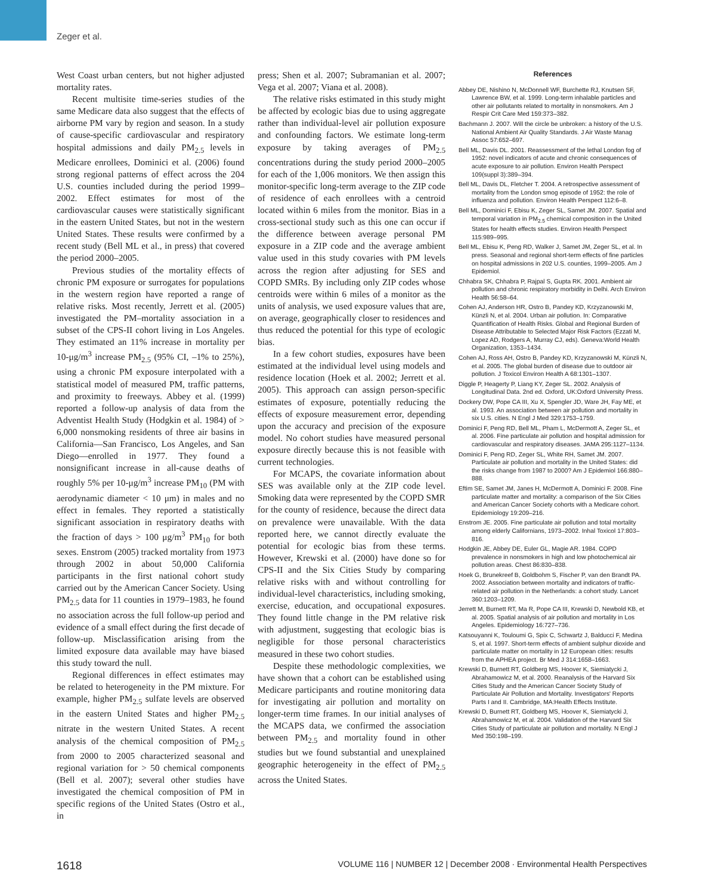Zeger et al.
West Coast urban centers, but not higher adjusted mortality rates.
Recent multisite time-series studies of the same Medicare data also suggest that the effects of airborne PM vary by region and season. In a study of cause-specific cardiovascular and respiratory hospital admissions and daily PM<sub>2.5</sub> levels in Medicare enrollees, Dominici et al. (2006) found strong regional patterns of effect across the 204 U.S. counties included during the period 1999–2002. Effect estimates for most of the cardiovascular causes were statistically significant in the eastern United States, but not in the western United States. These results were confirmed by a recent study (Bell ML et al., in press) that covered the period 2000–2005.
Previous studies of the mortality effects of chronic PM exposure or surrogates for populations in the western region have reported a range of relative risks. Most recently, Jerrett et al. (2005) investigated the PM–mortality association in a subset of the CPS-II cohort living in Los Angeles. They estimated an 11% increase in mortality per 10-μg/m<sup>3</sup> increase PM<sub>2.5</sub> (95% CI, –1% to 25%), using a chronic PM exposure interpolated with a statistical model of measured PM, traffic patterns, and proximity to freeways. Abbey et al. (1999) reported a follow-up analysis of data from the Adventist Health Study (Hodgkin et al. 1984) of > 6,000 nonsmoking residents of three air basins in California—San Francisco, Los Angeles, and San Diego—enrolled in 1977. They found a nonsignificant increase in all-cause deaths of roughly 5% per 10-μg/m<sup>3</sup> increase PM<sub>10</sub> (PM with aerodynamic diameter < 10 μm) in males and no effect in females. They reported a statistically significant association in respiratory deaths with the fraction of days > 100 μg/m<sup>3</sup> PM<sub>10</sub> for both sexes. Enstrom (2005) tracked mortality from 1973 through 2002 in about 50,000 California participants in the first national cohort study carried out by the American Cancer Society. Using PM<sub>2.5</sub> data for 11 counties in 1979–1983, he found no association across the full follow-up period and evidence of a small effect during the first decade of follow-up. Misclassification arising from the limited exposure data available may have biased this study toward the null.
Regional differences in effect estimates may be related to heterogeneity in the PM mixture. For example, higher PM<sub>2.5</sub> sulfate levels are observed in the eastern United States and higher PM<sub>2.5</sub> nitrate in the western United States. A recent analysis of the chemical composition of PM<sub>2.5</sub> from 2000 to 2005 characterized seasonal and regional variation for > 50 chemical components (Bell et al. 2007); several other studies have investigated the chemical composition of PM in specific regions of the United States (Ostro et al., in
press; Shen et al. 2007; Subramanian et al. 2007; Vega et al. 2007; Viana et al. 2008).
The relative risks estimated in this study might be affected by ecologic bias due to using aggregate rather than individual-level air pollution exposure and confounding factors. We estimate long-term exposure by taking averages of PM<sub>2.5</sub> concentrations during the study period 2000–2005 for each of the 1,006 monitors. We then assign this monitor-specific long-term average to the ZIP code of residence of each enrollees with a centroid located within 6 miles from the monitor. Bias in a cross-sectional study such as this one can occur if the difference between average personal PM exposure in a ZIP code and the average ambient value used in this study covaries with PM levels across the region after adjusting for SES and COPD SMRs. By including only ZIP codes whose centroids were within 6 miles of a monitor as the units of analysis, we used exposure values that are, on average, geographically closer to residences and thus reduced the potential for this type of ecologic bias.
In a few cohort studies, exposures have been estimated at the individual level using models and residence location (Hoek et al. 2002; Jerrett et al. 2005). This approach can assign person-specific estimates of exposure, potentially reducing the effects of exposure measurement error, depending upon the accuracy and precision of the exposure model. No cohort studies have measured personal exposure directly because this is not feasible with current technologies.
For MCAPS, the covariate information about SES was available only at the ZIP code level. Smoking data were represented by the COPD SMR for the county of residence, because the direct data on prevalence were unavailable. With the data reported here, we cannot directly evaluate the potential for ecologic bias from these terms. However, Krewski et al. (2000) have done so for CPS-II and the Six Cities Study by comparing relative risks with and without controlling for individual-level characteristics, including smoking, exercise, education, and occupational exposures. They found little change in the PM relative risk with adjustment, suggesting that ecologic bias is negligible for those personal characteristics measured in these two cohort studies.
Despite these methodologic complexities, we have shown that a cohort can be established using Medicare participants and routine monitoring data for investigating air pollution and mortality on longer-term time frames. In our initial analyses of the MCAPS data, we confirmed the association between PM<sub>2.5</sub> and mortality found in other studies but we found substantial and unexplained geographic heterogeneity in the effect of PM<sub>2.5</sub> across the United States.
References
Abbey DE, Nishino N, McDonnell WF, Burchette RJ, Knutsen SF, Lawrence BW, et al. 1999. Long-term inhalable particles and other air pollutants related to mortality in nonsmokers. Am J Respir Crit Care Med 159:373–382.
Bachmann J. 2007. Will the circle be unbroken: a history of the U.S. National Ambient Air Quality Standards. J Air Waste Manag Assoc 57:652–697.
Bell ML, Davis DL. 2001. Reassessment of the lethal London fog of 1952: novel indicators of acute and chronic consequences of acute exposure to air pollution. Environ Health Perspect 109(suppl 3):389–394.
Bell ML, Davis DL, Fletcher T. 2004. A retrospective assessment of mortality from the London smog episode of 1952: the role of influenza and pollution. Environ Health Perspect 112:6–8.
Bell ML, Dominici F, Ebisu K, Zeger SL, Samet JM. 2007. Spatial and temporal variation in PM<sub>2.5</sub> chemical composition in the United States for health effects studies. Environ Health Perspect 115:989–995.
Bell ML, Ebisu K, Peng RD, Walker J, Samet JM, Zeger SL, et al. In press. Seasonal and regional short-term effects of fine particles on hospital admissions in 202 U.S. counties, 1999–2005. Am J Epidemiol.
Chhabra SK, Chhabra P, Rajpal S, Gupta RK. 2001. Ambient air pollution and chronic respiratory morbidity in Delhi. Arch Environ Health 56:58–64.
Cohen AJ, Anderson HR, Ostro B, Pandey KD, Krzyzanowski M, Künzli N, et al. 2004. Urban air pollution. In: Comparative Quantification of Health Risks. Global and Regional Burden of Disease Attributable to Selected Major Risk Factors (Ezzati M, Lopez AD, Rodgers A, Murray CJ, eds). Geneva:World Health Organization, 1353–1434.
Cohen AJ, Ross AH, Ostro B, Pandey KD, Krzyzanowski M, Künzli N, et al. 2005. The global burden of disease due to outdoor air pollution. J Toxicol Environ Health A 68:1301–1307.
Diggle P, Heagerty P, Liang KY, Zeger SL. 2002. Analysis of Longitudinal Data. 2nd ed. Oxford, UK:Oxford University Press.
Dockery DW, Pope CA III, Xu X, Spengler JD, Ware JH, Fay ME, et al. 1993. An association between air pollution and mortality in six U.S. cities. N Engl J Med 329:1753–1759.
Dominici F, Peng RD, Bell ML, Pham L, McDermott A, Zeger SL, et al. 2006. Fine particulate air pollution and hospital admission for cardiovascular and respiratory diseases. JAMA 295:1127–1134.
Dominici F, Peng RD, Zeger SL, White RH, Samet JM. 2007. Particulate air pollution and mortality in the United States: did the risks change from 1987 to 2000? Am J Epidemiol 166:880–888.
Eftim SE, Samet JM, Janes H, McDermott A, Dominici F. 2008. Fine particulate matter and mortality: a comparison of the Six Cities and American Cancer Society cohorts with a Medicare cohort. Epidemiology 19:209–216.
Enstrom JE. 2005. Fine particulate air pollution and total mortality among elderly Californians, 1973–2002. Inhal Toxicol 17:803–816.
Hodgkin JE, Abbey DE, Euler GL, Magie AR. 1984. COPD prevalence in nonsmokers in high and low photochemical air pollution areas. Chest 86:830–838.
Hoek G, Brunekreef B, Goldbohm S, Fischer P, van den Brandt PA. 2002. Association between mortality and indicators of traffic-related air pollution in the Netherlands: a cohort study. Lancet 360:1203–1209.
Jerrett M, Burnett RT, Ma R, Pope CA III, Krewski D, Newbold KB, et al. 2005. Spatial analysis of air pollution and mortality in Los Angeles. Epidemiology 16:727–736.
Katsouyanni K, Touloumi G, Spix C, Schwartz J, Balducci F, Medina S, et al. 1997. Short-term effects of ambient sulphur dioxide and particulate matter on mortality in 12 European cities: results from the APHEA project. Br Med J 314:1658–1663.
Krewski D, Burnett RT, Goldberg MS, Hoover K, Siemiatycki J, Abrahamowicz M, et al. 2000. Reanalysis of the Harvard Six Cities Study and the American Cancer Society Study of Particulate Air Pollution and Mortality. Investigators' Reports Parts I and II. Cambridge, MA:Health Effects Institute.
Krewski D, Burnett RT, Goldberg MS, Hoover K, Siemiatycki J, Abrahamowicz M, et al. 2004. Validation of the Harvard Six Cities Study of particulate air pollution and mortality. N Engl J Med 350:198–199.
1618 VOLUME 116 | NUMBER 12 | December 2008 · Environmental Health Perspectives